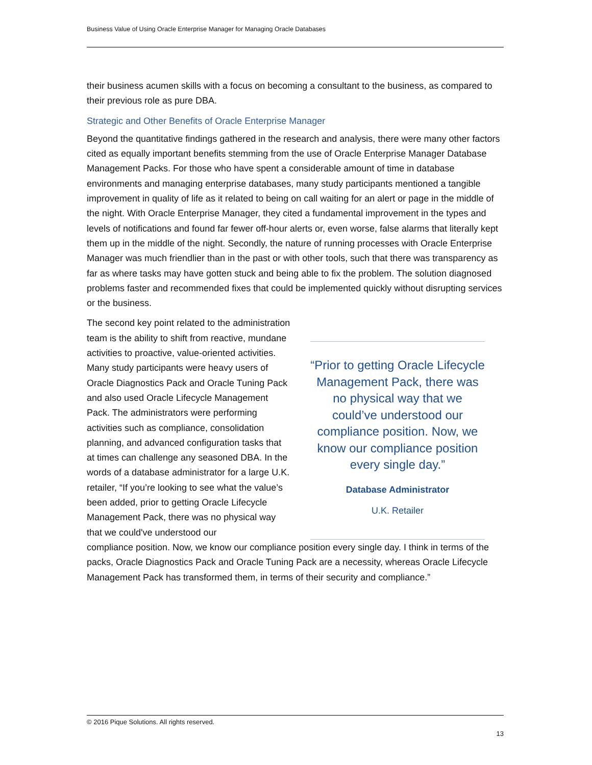Business Value of Using Oracle Enterprise Manager for Managing Oracle Databases
their business acumen skills with a focus on becoming a consultant to the business, as compared to their previous role as pure DBA.
Strategic and Other Benefits of Oracle Enterprise Manager
Beyond the quantitative findings gathered in the research and analysis, there were many other factors cited as equally important benefits stemming from the use of Oracle Enterprise Manager Database Management Packs. For those who have spent a considerable amount of time in database environments and managing enterprise databases, many study participants mentioned a tangible improvement in quality of life as it related to being on call waiting for an alert or page in the middle of the night. With Oracle Enterprise Manager, they cited a fundamental improvement in the types and levels of notifications and found far fewer off-hour alerts or, even worse, false alarms that literally kept them up in the middle of the night. Secondly, the nature of running processes with Oracle Enterprise Manager was much friendlier than in the past or with other tools, such that there was transparency as far as where tasks may have gotten stuck and being able to fix the problem. The solution diagnosed problems faster and recommended fixes that could be implemented quickly without disrupting services or the business.
“Prior to getting Oracle Lifecycle Management Pack, there was no physical way that we could’ve understood our compliance position. Now, we know our compliance position every single day.”
Database Administrator
U.K. Retailer
The second key point related to the administration team is the ability to shift from reactive, mundane activities to proactive, value-oriented activities. Many study participants were heavy users of Oracle Diagnostics Pack and Oracle Tuning Pack and also used Oracle Lifecycle Management Pack. The administrators were performing activities such as compliance, consolidation planning, and advanced configuration tasks that at times can challenge any seasoned DBA. In the words of a database administrator for a large U.K. retailer, “If you’re looking to see what the value’s been added, prior to getting Oracle Lifecycle Management Pack, there was no physical way that we could've understood our
compliance position. Now, we know our compliance position every single day. I think in terms of the packs, Oracle Diagnostics Pack and Oracle Tuning Pack are a necessity, whereas Oracle Lifecycle Management Pack has transformed them, in terms of their security and compliance.”
© 2016 Pique Solutions. All rights reserved.
13